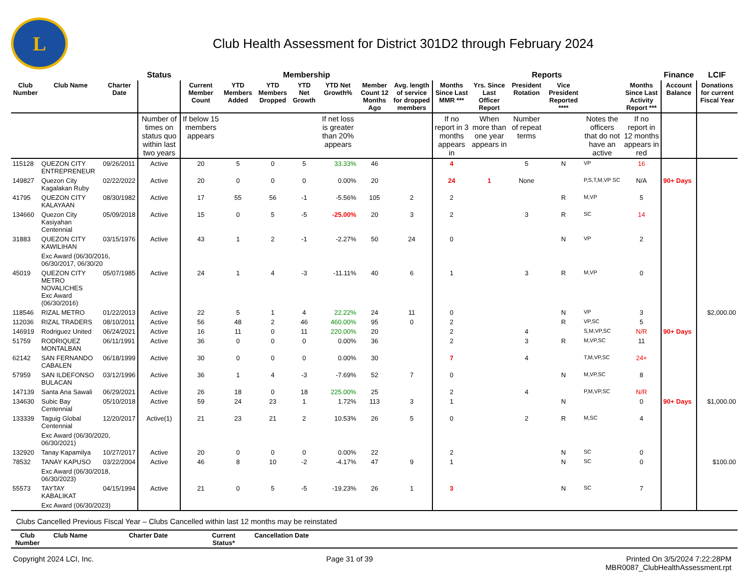L
Club Health Assessment for District 301D2 through February 2024
| | | | Status | Membership | | | | | | | Reports | | | | | | Finance | LCIF |
| --- | --- | --- | --- | --- | --- | --- | --- | --- | --- | --- | --- | --- | --- | --- | --- | --- | --- | --- |
| Club Number | Club Name | Charter Date | | Current Member Count | YTD Members Added | YTD Members Dropped | YTD Net Growth | YTD Net Growth% | Member Count 12 Months Ago | Avg. length of service for dropped members | Months Since Last MMR *** | Yrs. Since Last Officer Report | President Rotation | Vice President Reported **** | | Months Since Last Activity Report *** | Account Balance | Donations for current Fiscal Year |
| | | | Number of times on status quo within last two years | If below 15 members appears | | | | If net loss is greater than 20% appears | | | If no report in 3 months appears in | When more than one year appears in | Number of repeat terms | | Notes the officers that do not have an active | If no report in 12 months appears in red | | |
| 115128 | QUEZON CITY ENTREPRENEUR | 09/26/2011 | Active | 20 | 5 | 0 | 5 | 33.33% | 46 | | 4 | | 5 | N | VP | 16 | | |
| 149827 | Quezon City Kagalakan Ruby | 02/22/2022 | Active | 20 | 0 | 0 | 0 | 0.00% | 20 | | 24 | 1 | None | | P,S,T,M,VP SC | N/A | 90+ Days | |
| 41795 | QUEZON CITY KALAYAAN | 08/30/1982 | Active | 17 | 55 | 56 | -1 | -5.56% | 105 | 2 | 2 | | | R | M,VP | 5 | | |
| 134660 | Quezon City Kasiyahan Centennial | 05/09/2018 | Active | 15 | 0 | 5 | -5 | -25.00% | 20 | 3 | 2 | | 3 | R | SC | 14 | | |
| 31883 | QUEZON CITY KAWILIHAN | 03/15/1976 | Active | 43 | 1 | 2 | -1 | -2.27% | 50 | 24 | 0 | | | N | VP | 2 | | |
| | Exc Award (06/30/2016, 06/30/2017, 06/30/20 | | | | | | | | | | | | | | | | | |
| 45019 | QUEZON CITY METRO NOVALICHES Exc Award (06/30/2016) | 05/07/1985 | Active | 24 | 1 | 4 | -3 | -11.11% | 40 | 6 | 1 | | 3 | R | M,VP | 0 | | |
| 118546 | RIZAL METRO | 01/22/2013 | Active | 22 | 5 | 1 | 4 | 22.22% | 24 | 11 | 0 | | | N | VP | 3 | | $2,000.00 |
| 112036 | RIZAL TRADERS | 08/10/2011 | Active | 56 | 48 | 2 | 46 | 460.00% | 95 | 0 | 2 | | | R | VP,SC | 5 | | |
| 146919 | Rodriguez United | 06/24/2021 | Active | 16 | 11 | 0 | 11 | 220.00% | 20 | | 2 | | 4 | | S,M,VP,SC | N/R | 90+ Days | |
| 51759 | RODRIQUEZ MONTALBAN | 06/11/1991 | Active | 36 | 0 | 0 | 0 | 0.00% | 36 | | 2 | | 3 | R | M,VP,SC | 11 | | |
| 62142 | SAN FERNANDO CABALEN | 06/18/1999 | Active | 30 | 0 | 0 | 0 | 0.00% | 30 | | 7 | | 4 | | T,M,VP,SC | 24+ | | |
| 57959 | SAN ILDEFONSO BULACAN | 03/12/1996 | Active | 36 | 1 | 4 | -3 | -7.69% | 52 | 7 | 0 | | | N | M,VP,SC | 8 | | |
| 147139 | Santa Ana Sawali | 06/29/2021 | Active | 26 | 18 | 0 | 18 | 225.00% | 25 | | 2 | | 4 | | P,M,VP,SC | N/R | | |
| 134630 | Subic Bay Centennial | 05/10/2018 | Active | 59 | 24 | 23 | 1 | 1.72% | 113 | 3 | 1 | | | N | | 0 | 90+ Days | $1,000.00 |
| 133339 | Taguig Global Centennial | 12/20/2017 | Active(1) | 21 | 23 | 21 | 2 | 10.53% | 26 | 5 | 0 | | 2 | R | M,SC | 4 | | |
| | Exc Award (06/30/2020, 06/30/2021) | | | | | | | | | | | | | | | | | |
| 132920 | Tanay Kapamilya | 10/27/2017 | Active | 20 | 0 | 0 | 0 | 0.00% | 22 | | 2 | | | N | SC | 0 | | |
| 78532 | TANAY KAPUSO | 03/22/2004 | Active | 46 | 8 | 10 | -2 | -4.17% | 47 | 9 | 1 | | | N | SC | 0 | | $100.00 |
| | Exc Award (06/30/2018, 06/30/2023) | | | | | | | | | | | | | | | | | |
| 55573 | TAYTAY KABALIKAT | 04/15/1994 | Active | 21 | 0 | 5 | -5 | -19.23% | 26 | 1 | 3 | | | N | SC | 7 | | |
| | Exc Award (06/30/2023) | | | | | | | | | | | | | | | | | |
Clubs Cancelled Previous Fiscal Year – Clubs Cancelled within last 12 months may be reinstated
| Club Number | Club Name | Charter Date | Current Status* | Cancellation Date | |
| --- | --- | --- | --- | --- | --- |
Copyright 2024 LCI, Inc. Page 31 of 39 Printed On 3/5/2024 7:22:28PM
MBR0087_ClubHealthAssessment.rpt